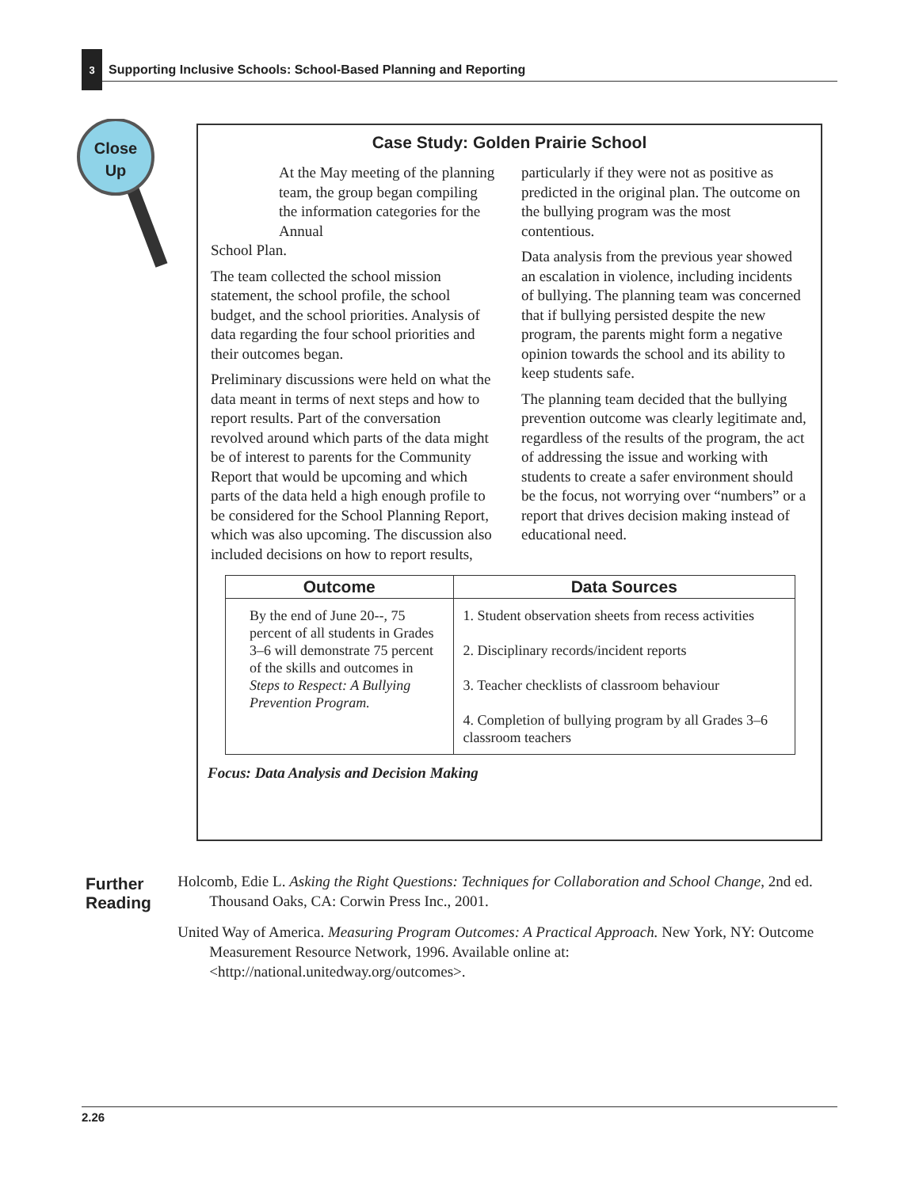3
Supporting Inclusive Schools: School-Based Planning and Reporting
Close
Up
Case Study: Golden Prairie School
At the May meeting of the planning team, the group began compiling the information categories for the Annual
School Plan.
The team collected the school mission statement, the school profile, the school budget, and the school priorities. Analysis of data regarding the four school priorities and their outcomes began.
Preliminary discussions were held on what the data meant in terms of next steps and how to report results. Part of the conversation revolved around which parts of the data might be of interest to parents for the Community Report that would be upcoming and which parts of the data held a high enough profile to be considered for the School Planning Report, which was also upcoming. The discussion also included decisions on how to report results,
particularly if they were not as positive as predicted in the original plan. The outcome on the bullying program was the most contentious.
Data analysis from the previous year showed an escalation in violence, including incidents of bullying. The planning team was concerned that if bullying persisted despite the new program, the parents might form a negative opinion towards the school and its ability to keep students safe.
The planning team decided that the bullying prevention outcome was clearly legitimate and, regardless of the results of the program, the act of addressing the issue and working with students to create a safer environment should be the focus, not worrying over “numbers” or a report that drives decision making instead of educational need.
| Outcome | Data Sources |
| --- | --- |
| By the end of June 20--, 75 percent of all students in Grades 3–6 will demonstrate 75 percent of the skills and outcomes in Steps to Respect: A Bullying Prevention Program. | 1. Student observation sheets from recess activities 2. Disciplinary records/incident reports 3. Teacher checklists of classroom behaviour 4. Completion of bullying program by all Grades 3–6 classroom teachers |
Focus: Data Analysis and Decision Making
Further Reading
Holcomb, Edie L. Asking the Right Questions: Techniques for Collaboration and School Change, 2nd ed. Thousand Oaks, CA: Corwin Press Inc., 2001.
United Way of America. Measuring Program Outcomes: A Practical Approach. New York, NY: Outcome Measurement Resource Network, 1996. Available online at: <http://national.unitedway.org/outcomes>.
2.26